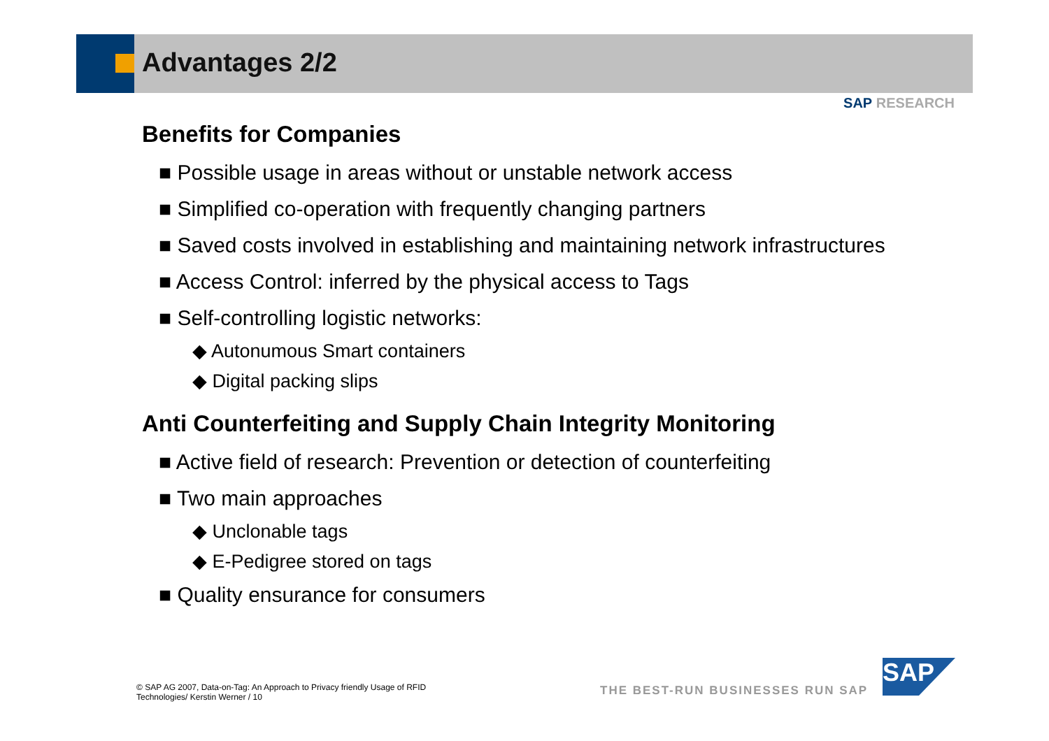Advantages 2/2
SAP RESEARCH
Benefits for Companies
■ Possible usage in areas without or unstable network access
■ Simplified co-operation with frequently changing partners
■ Saved costs involved in establishing and maintaining network infrastructures
■ Access Control: inferred by the physical access to Tags
■ Self-controlling logistic networks:
◆ Autonumous Smart containers
◆ Digital packing slips
Anti Counterfeiting and Supply Chain Integrity Monitoring
■ Active field of research: Prevention or detection of counterfeiting
■ Two main approaches
◆ Unclonable tags
◆ E-Pedigree stored on tags
■ Quality ensurance for consumers
© SAP AG 2007, Data-on-Tag: An Approach to Privacy friendly Usage of RFID Technologies/ Kerstin Werner / 10
THE BEST-RUN BUSINESSES RUN SAP
SAP